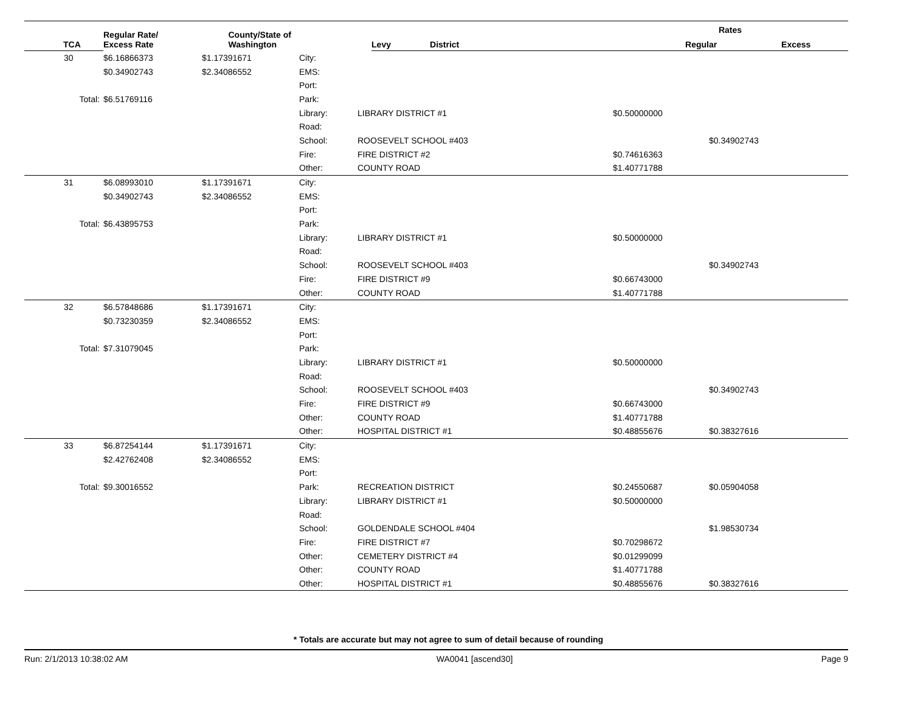| | Regular Rate/ Excess Rate | County/State of Washington | | | Rates | |
| --- | --- | --- | --- | --- | --- | --- |
| TCA | | | Levy | District | Regular | Excess |
| 30 | $6.16866373 | $1.17391671 | City: | | | |
| | $0.34902743 | $2.34086552 | EMS: | | | |
| | | | Port: | | | |
| Total: | $6.51769116 | | Park: | | | |
| | | | Library: | LIBRARY DISTRICT #1 | $0.50000000 | |
| | | | Road: | | | |
| | | | School: | ROOSEVELT SCHOOL #403 | | $0.34902743 |
| | | | Fire: | FIRE DISTRICT #2 | $0.74616363 | |
| | | | Other: | COUNTY ROAD | $1.40771788 | |
| 31 | $6.08993010 | $1.17391671 | City: | | | |
| | $0.34902743 | $2.34086552 | EMS: | | | |
| | | | Port: | | | |
| Total: | $6.43895753 | | Park: | | | |
| | | | Library: | LIBRARY DISTRICT #1 | $0.50000000 | |
| | | | Road: | | | |
| | | | School: | ROOSEVELT SCHOOL #403 | | $0.34902743 |
| | | | Fire: | FIRE DISTRICT #9 | $0.66743000 | |
| | | | Other: | COUNTY ROAD | $1.40771788 | |
| 32 | $6.57848686 | $1.17391671 | City: | | | |
| | $0.73230359 | $2.34086552 | EMS: | | | |
| | | | Port: | | | |
| Total: | $7.31079045 | | Park: | | | |
| | | | Library: | LIBRARY DISTRICT #1 | $0.50000000 | |
| | | | Road: | | | |
| | | | School: | ROOSEVELT SCHOOL #403 | | $0.34902743 |
| | | | Fire: | FIRE DISTRICT #9 | $0.66743000 | |
| | | | Other: | COUNTY ROAD | $1.40771788 | |
| | | | Other: | HOSPITAL DISTRICT #1 | $0.48855676 | $0.38327616 |
| 33 | $6.87254144 | $1.17391671 | City: | | | |
| | $2.42762408 | $2.34086552 | EMS: | | | |
| | | | Port: | | | |
| Total: | $9.30016552 | | Park: | RECREATION DISTRICT | $0.24550687 | $0.05904058 |
| | | | Library: | LIBRARY DISTRICT #1 | $0.50000000 | |
| | | | Road: | | | |
| | | | School: | GOLDENDALE SCHOOL #404 | | $1.98530734 |
| | | | Fire: | FIRE DISTRICT #7 | $0.70298672 | |
| | | | Other: | CEMETERY DISTRICT #4 | $0.01299099 | |
| | | | Other: | COUNTY ROAD | $1.40771788 | |
| | | | Other: | HOSPITAL DISTRICT #1 | $0.48855676 | $0.38327616 |
* Totals are accurate but may not agree to sum of detail because of rounding
Run: 2/1/2013 10:38:02 AM WA0041 [ascend30] Page 9